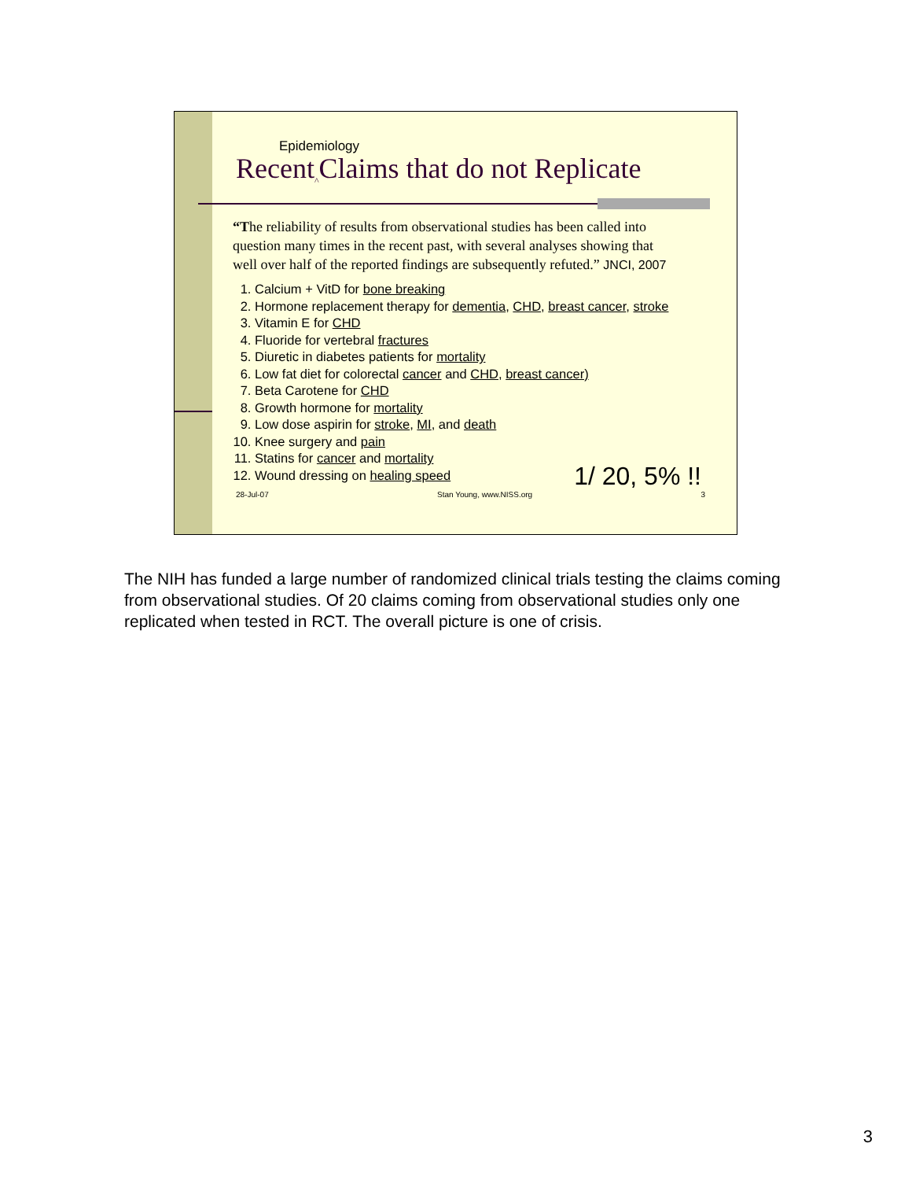Epidemiology
Recent<sub>^</sub>Claims that do not Replicate
“The reliability of results from observational studies has been called into question many times in the recent past, with several analyses showing that well over half of the reported findings are subsequently refuted.” JNCI, 2007
1. Calcium + VitD for bone breaking
2. Hormone replacement therapy for dementia, CHD, breast cancer, stroke
3. Vitamin E for CHD
4. Fluoride for vertebral fractures
5. Diuretic in diabetes patients for mortality
6. Low fat diet for colorectal cancer and CHD, breast cancer)
7. Beta Carotene for CHD
8. Growth hormone for mortality
9. Low dose aspirin for stroke, MI, and death
10. Knee surgery and pain
11. Statins for cancer and mortality
12. Wound dressing on healing speed
1/ 20, 5% !!
28-Jul-07 Stan Young, www.NISS.org 3
The NIH has funded a large number of randomized clinical trials testing the claims coming from observational studies. Of 20 claims coming from observational studies only one replicated when tested in RCT. The overall picture is one of crisis.
3